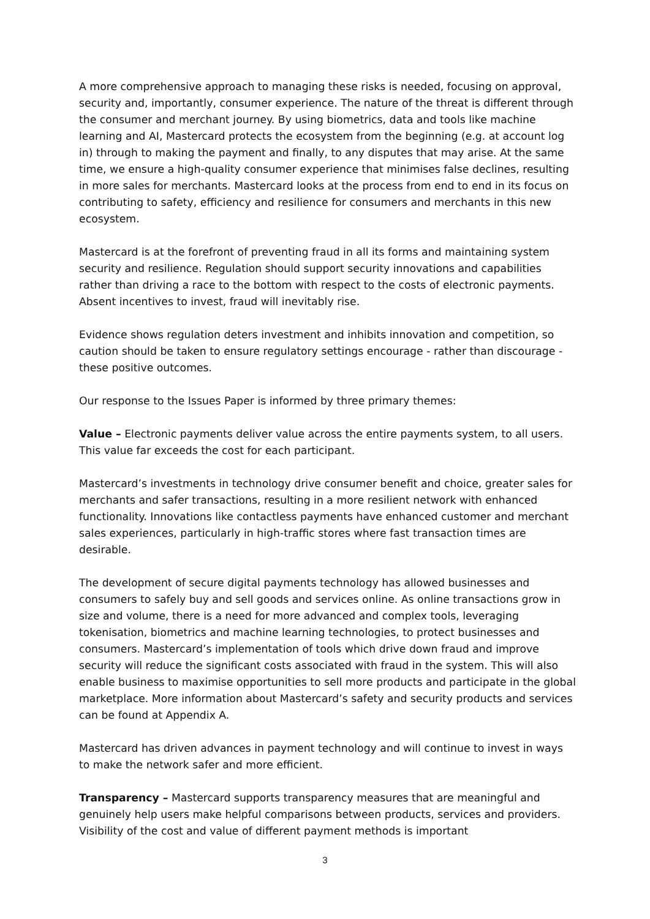A more comprehensive approach to managing these risks is needed, focusing on approval, security and, importantly, consumer experience. The nature of the threat is different through the consumer and merchant journey. By using biometrics, data and tools like machine learning and AI, Mastercard protects the ecosystem from the beginning (e.g. at account log in) through to making the payment and finally, to any disputes that may arise. At the same time, we ensure a high-quality consumer experience that minimises false declines, resulting in more sales for merchants. Mastercard looks at the process from end to end in its focus on contributing to safety, efficiency and resilience for consumers and merchants in this new ecosystem.
Mastercard is at the forefront of preventing fraud in all its forms and maintaining system security and resilience. Regulation should support security innovations and capabilities rather than driving a race to the bottom with respect to the costs of electronic payments. Absent incentives to invest, fraud will inevitably rise.
Evidence shows regulation deters investment and inhibits innovation and competition, so caution should be taken to ensure regulatory settings encourage - rather than discourage - these positive outcomes.
Our response to the Issues Paper is informed by three primary themes:
Value – Electronic payments deliver value across the entire payments system, to all users. This value far exceeds the cost for each participant.
Mastercard’s investments in technology drive consumer benefit and choice, greater sales for merchants and safer transactions, resulting in a more resilient network with enhanced functionality. Innovations like contactless payments have enhanced customer and merchant sales experiences, particularly in high-traffic stores where fast transaction times are desirable.
The development of secure digital payments technology has allowed businesses and consumers to safely buy and sell goods and services online. As online transactions grow in size and volume, there is a need for more advanced and complex tools, leveraging tokenisation, biometrics and machine learning technologies, to protect businesses and consumers. Mastercard’s implementation of tools which drive down fraud and improve security will reduce the significant costs associated with fraud in the system. This will also enable business to maximise opportunities to sell more products and participate in the global marketplace. More information about Mastercard’s safety and security products and services can be found at Appendix A.
Mastercard has driven advances in payment technology and will continue to invest in ways to make the network safer and more efficient.
Transparency – Mastercard supports transparency measures that are meaningful and genuinely help users make helpful comparisons between products, services and providers. Visibility of the cost and value of different payment methods is important
3